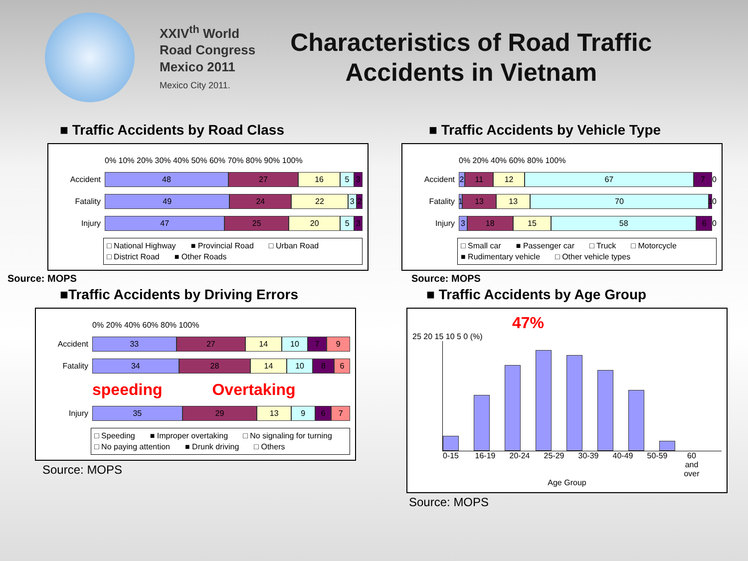XXIV<sup>th</sup> World
Road Congress
Mexico 2011
Mexico City 2011.
Characteristics of Road Traffic
Accidents in Vietnam
■ Traffic Accidents by Road Class
0% 10% 20% 30% 40% 50% 60% 70% 80% 90% 100%
Accident
48 27 16 5 3
Fatality
49 24 22 3 2
Injury
47 25 20 5 3
□ National Highway ■ Provincial Road □ Urban Road □ District Road ■ Other Roads
Source: MOPS
■ Traffic Accidents by Vehicle Type
0% 20% 40% 60% 80% 100%
Accident
2 11 12 67 7
0
Fatality
1 13 13 70 1
0
Injury
3 18 15 58 6
0
□ Small car ■ Passenger car □ Truck □ Motorcycle ■ Rudimentary vehicle □ Other vehicle types
Source: MOPS
■Traffic Accidents by Driving Errors
0% 20% 40% 60% 80% 100%
Accident
33 27 14 10 7 9
Fatality
34 28 14 10 8 6
speeding Overtaking
Injury
35 29 13 9 6 7
□ Speeding ■ Improper overtaking □ No signaling for turning □ No paying attention ■ Drunk driving □ Others
Source: MOPS
■ Traffic Accidents by Age Group
47%
25 20 15 10 5 0 (%)
0-15 16-19 20-24 25-29 30-39 40-49 50-59 60 and over
Age Group
Source: MOPS